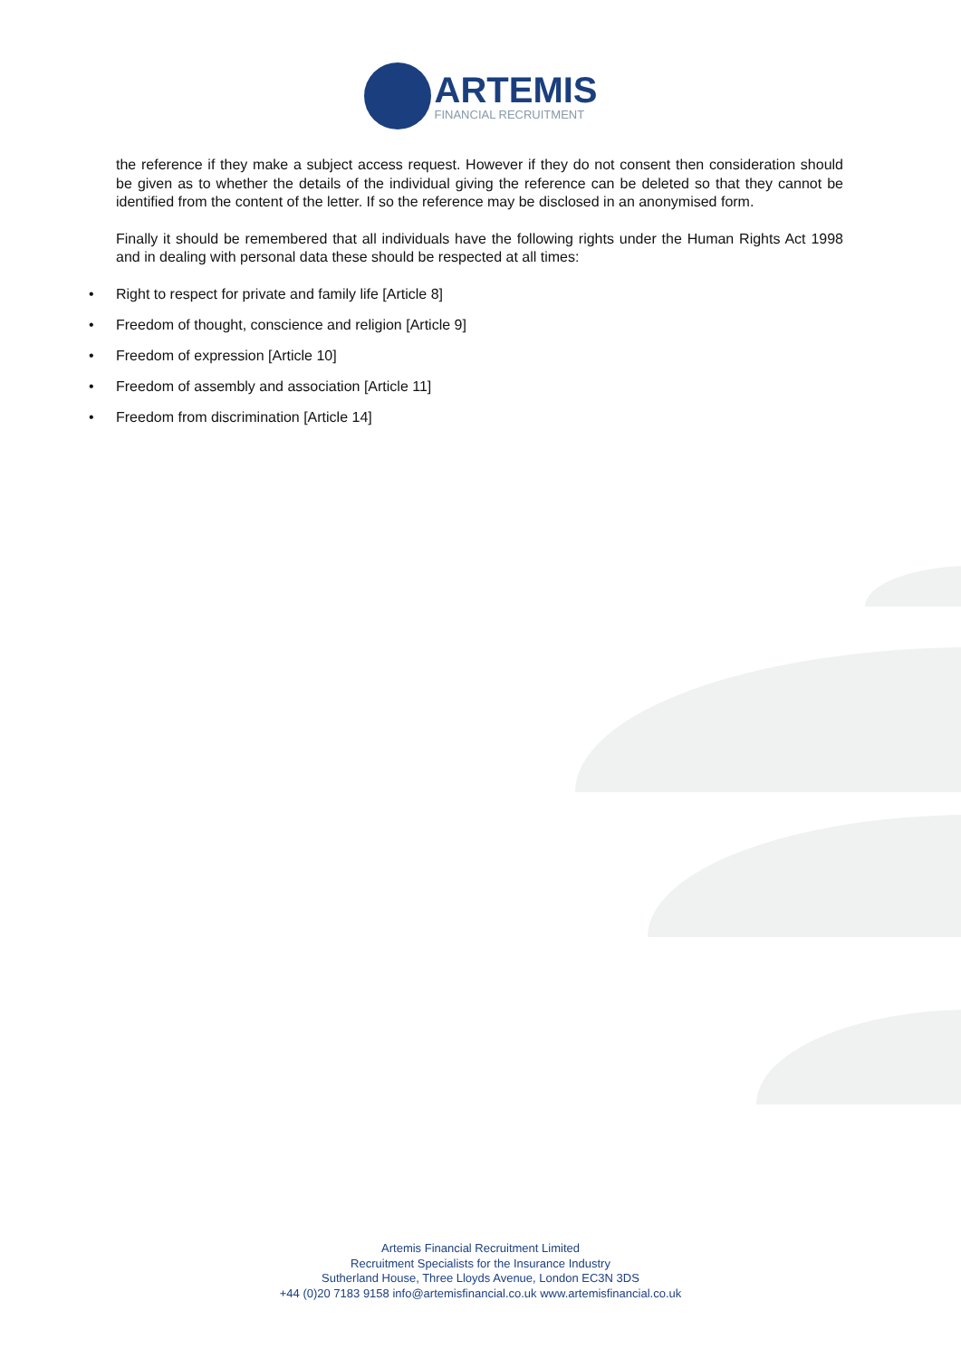ARTEMIS
FINANCIAL RECRUITMENT
the reference if they make a subject access request. However if they do not consent then consideration should be given as to whether the details of the individual giving the reference can be deleted so that they cannot be identified from the content of the letter. If so the reference may be disclosed in an anonymised form.
Finally it should be remembered that all individuals have the following rights under the Human Rights Act 1998 and in dealing with personal data these should be respected at all times:
• Right to respect for private and family life [Article 8]
• Freedom of thought, conscience and religion [Article 9]
• Freedom of expression [Article 10]
• Freedom of assembly and association [Article 11]
• Freedom from discrimination [Article 14]
Artemis Financial Recruitment Limited
Recruitment Specialists for the Insurance Industry
Sutherland House, Three Lloyds Avenue, London EC3N 3DS
+44 (0)20 7183 9158 info@artemisfinancial.co.uk www.artemisfinancial.co.uk